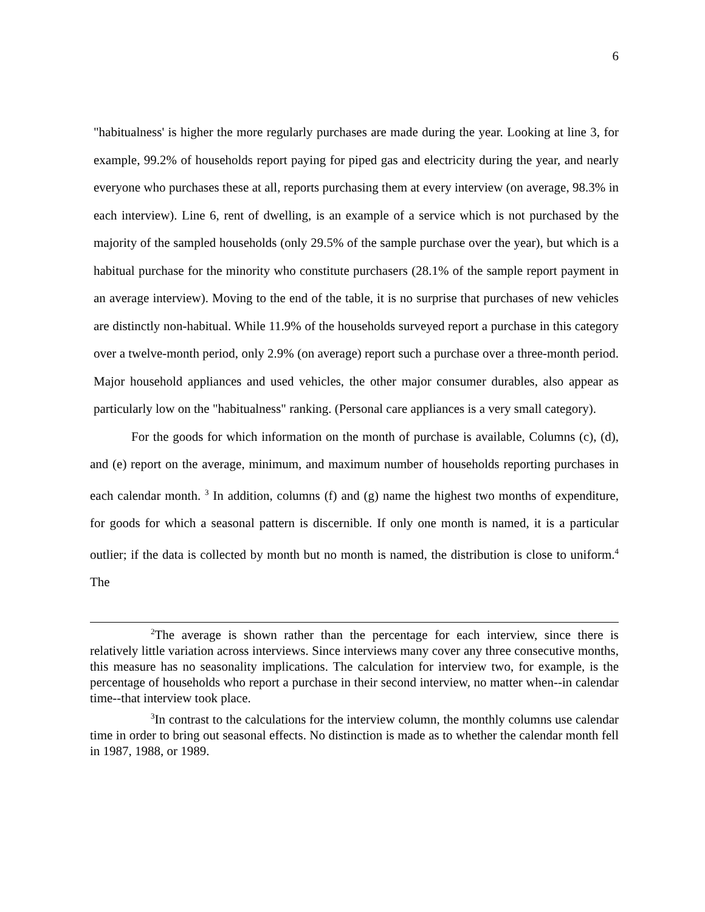6
"habitualness' is higher the more regularly purchases are made during the year. Looking at line 3, for example, 99.2% of households report paying for piped gas and electricity during the year, and nearly everyone who purchases these at all, reports purchasing them at every interview (on average, 98.3% in each interview). Line 6, rent of dwelling, is an example of a service which is not purchased by the majority of the sampled households (only 29.5% of the sample purchase over the year), but which is a habitual purchase for the minority who constitute purchasers (28.1% of the sample report payment in an average interview). Moving to the end of the table, it is no surprise that purchases of new vehicles are distinctly non-habitual. While 11.9% of the households surveyed report a purchase in this category over a twelve-month period, only 2.9% (on average) report such a purchase over a three-month period. Major household appliances and used vehicles, the other major consumer durables, also appear as particularly low on the "habitualness" ranking. (Personal care appliances is a very small category).
For the goods for which information on the month of purchase is available, Columns (c), (d), and (e) report on the average, minimum, and maximum number of households reporting purchases in each calendar month. <sup>3</sup> In addition, columns (f) and (g) name the highest two months of expenditure, for goods for which a seasonal pattern is discernible. If only one month is named, it is a particular outlier; if the data is collected by month but no month is named, the distribution is close to uniform.<sup>4</sup> The
<sup>2</sup> The average is shown rather than the percentage for each interview, since there is relatively little variation across interviews. Since interviews many cover any three consecutive months, this measure has no seasonality implications. The calculation for interview two, for example, is the percentage of households who report a purchase in their second interview, no matter when--in calendar time--that interview took place.
<sup>3</sup> In contrast to the calculations for the interview column, the monthly columns use calendar time in order to bring out seasonal effects. No distinction is made as to whether the calendar month fell in 1987, 1988, or 1989.